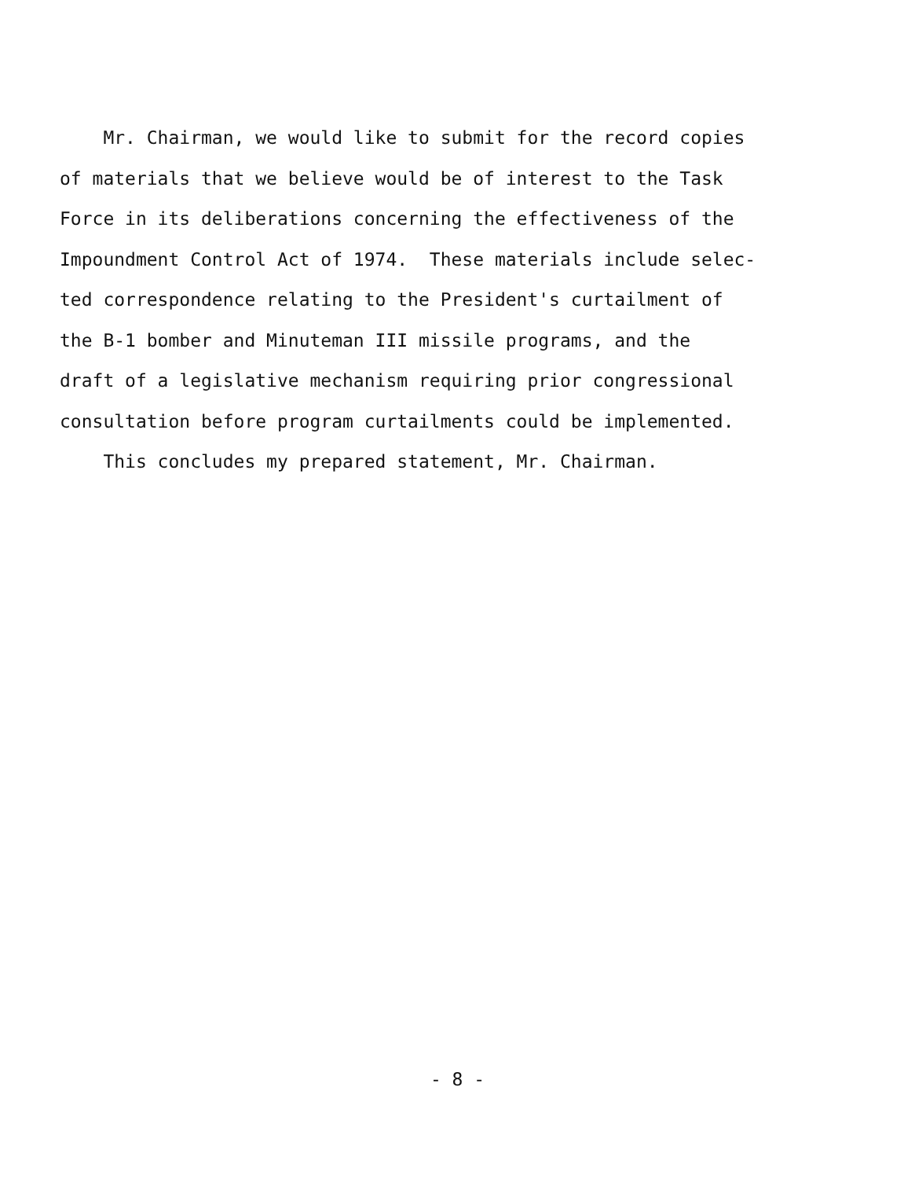Mr. Chairman, we would like to submit for the record copies
of materials that we believe would be of interest to the Task
Force in its deliberations concerning the effectiveness of the
Impoundment Control Act of 1974. These materials include selec-
ted correspondence relating to the President's curtailment of
the B-1 bomber and Minuteman III missile programs, and the
draft of a legislative mechanism requiring prior congressional
consultation before program curtailments could be implemented.
This concludes my prepared statement, Mr. Chairman.
- 8 -